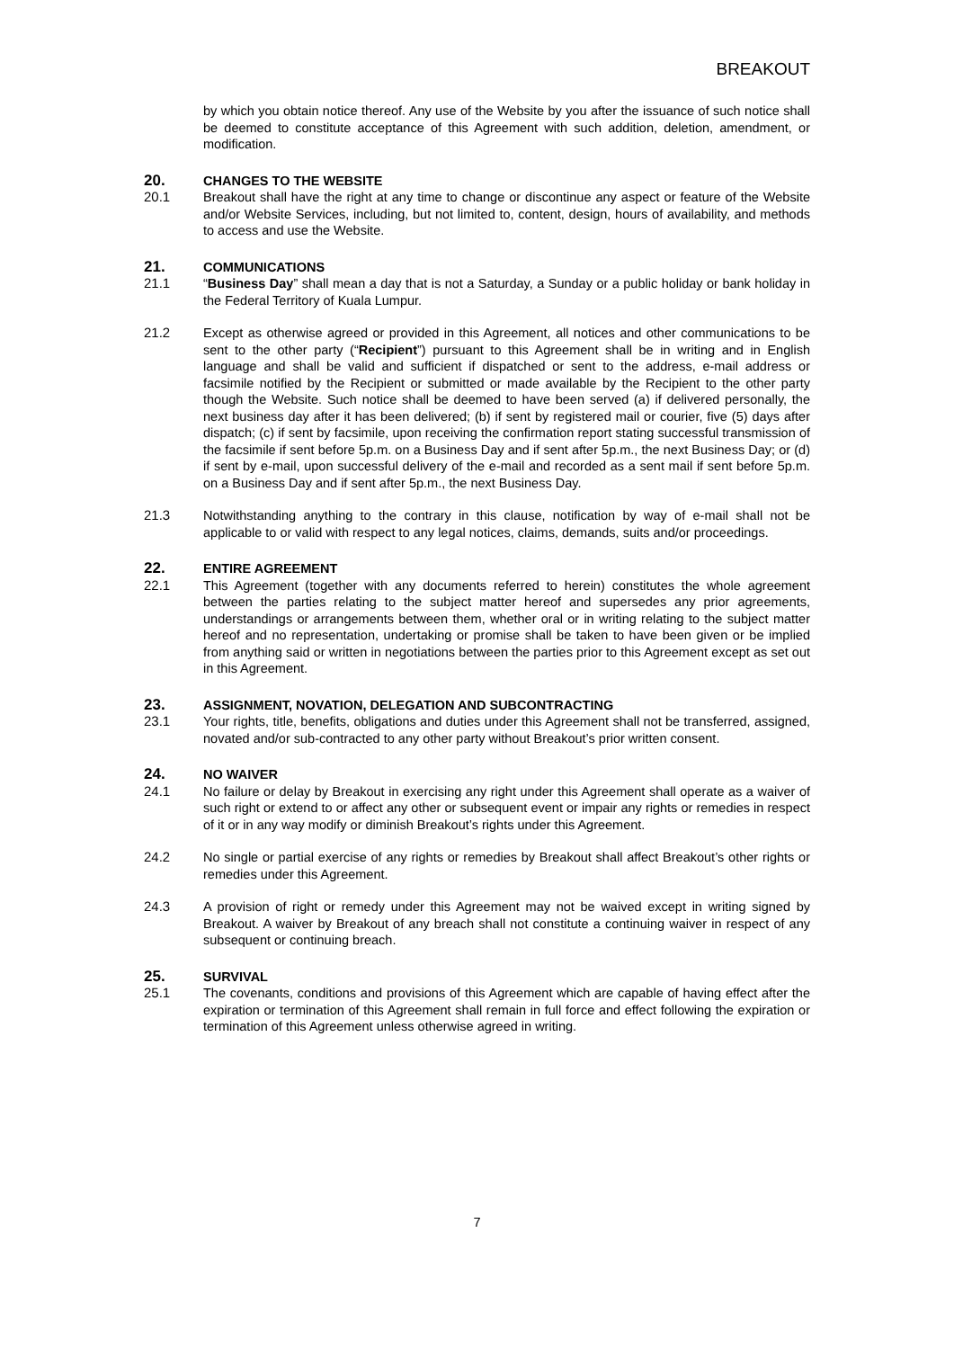BREAKOUT
by which you obtain notice thereof. Any use of the Website by you after the issuance of such notice shall be deemed to constitute acceptance of this Agreement with such addition, deletion, amendment, or modification.
20.
CHANGES TO THE WEBSITE
20.1 Breakout shall have the right at any time to change or discontinue any aspect or feature of the Website and/or Website Services, including, but not limited to, content, design, hours of availability, and methods to access and use the Website.
21.
COMMUNICATIONS
21.1 “Business Day” shall mean a day that is not a Saturday, a Sunday or a public holiday or bank holiday in the Federal Territory of Kuala Lumpur.
21.2 Except as otherwise agreed or provided in this Agreement, all notices and other communications to be sent to the other party (“Recipient”) pursuant to this Agreement shall be in writing and in English language and shall be valid and sufficient if dispatched or sent to the address, e-mail address or facsimile notified by the Recipient or submitted or made available by the Recipient to the other party though the Website. Such notice shall be deemed to have been served (a) if delivered personally, the next business day after it has been delivered; (b) if sent by registered mail or courier, five (5) days after dispatch; (c) if sent by facsimile, upon receiving the confirmation report stating successful transmission of the facsimile if sent before 5p.m. on a Business Day and if sent after 5p.m., the next Business Day; or (d) if sent by e-mail, upon successful delivery of the e-mail and recorded as a sent mail if sent before 5p.m. on a Business Day and if sent after 5p.m., the next Business Day.
21.3 Notwithstanding anything to the contrary in this clause, notification by way of e-mail shall not be applicable to or valid with respect to any legal notices, claims, demands, suits and/or proceedings.
22.
ENTIRE AGREEMENT
22.1 This Agreement (together with any documents referred to herein) constitutes the whole agreement between the parties relating to the subject matter hereof and supersedes any prior agreements, understandings or arrangements between them, whether oral or in writing relating to the subject matter hereof and no representation, undertaking or promise shall be taken to have been given or be implied from anything said or written in negotiations between the parties prior to this Agreement except as set out in this Agreement.
23.
ASSIGNMENT, NOVATION, DELEGATION AND SUBCONTRACTING
23.1 Your rights, title, benefits, obligations and duties under this Agreement shall not be transferred, assigned, novated and/or sub-contracted to any other party without Breakout’s prior written consent.
24.
NO WAIVER
24.1 No failure or delay by Breakout in exercising any right under this Agreement shall operate as a waiver of such right or extend to or affect any other or subsequent event or impair any rights or remedies in respect of it or in any way modify or diminish Breakout’s rights under this Agreement.
24.2 No single or partial exercise of any rights or remedies by Breakout shall affect Breakout’s other rights or remedies under this Agreement.
24.3 A provision of right or remedy under this Agreement may not be waived except in writing signed by Breakout. A waiver by Breakout of any breach shall not constitute a continuing waiver in respect of any subsequent or continuing breach.
25.
SURVIVAL
25.1 The covenants, conditions and provisions of this Agreement which are capable of having effect after the expiration or termination of this Agreement shall remain in full force and effect following the expiration or termination of this Agreement unless otherwise agreed in writing.
7